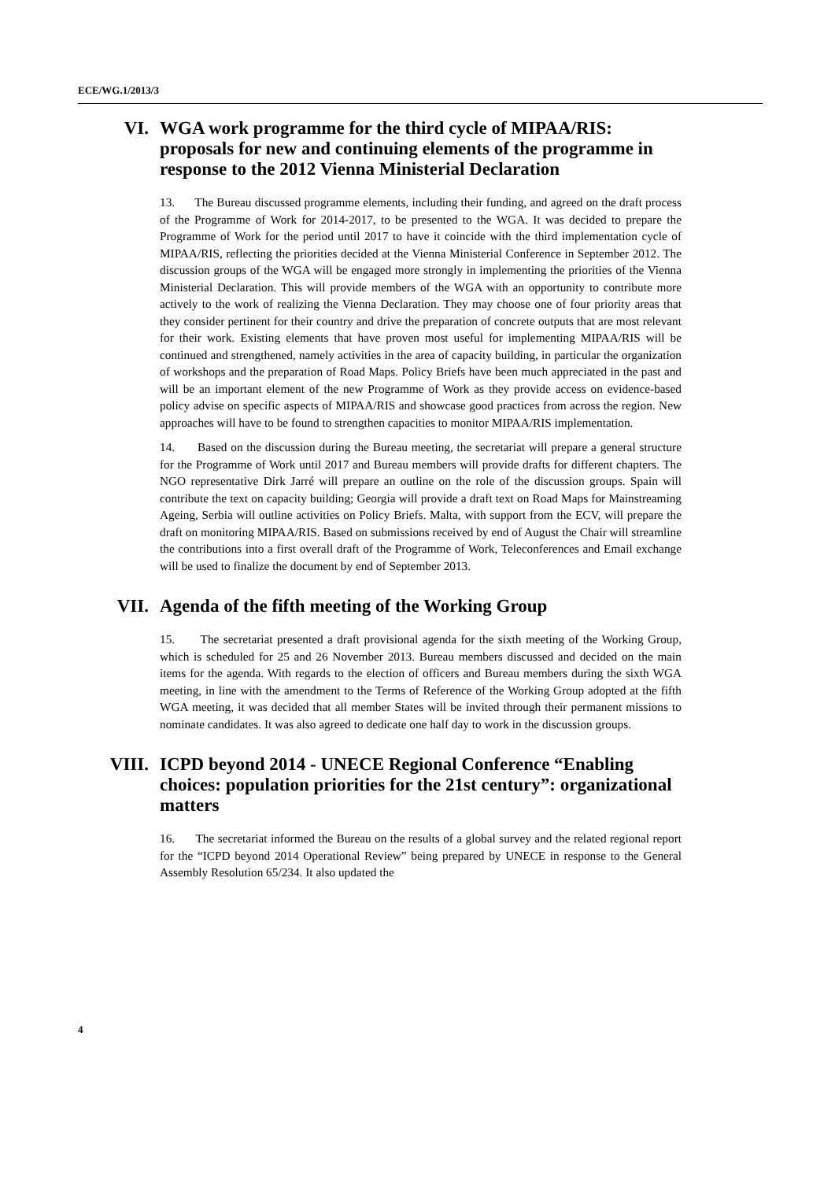ECE/WG.1/2013/3
VI. WGA work programme for the third cycle of MIPAA/RIS: proposals for new and continuing elements of the programme in response to the 2012 Vienna Ministerial Declaration
13. The Bureau discussed programme elements, including their funding, and agreed on the draft process of the Programme of Work for 2014-2017, to be presented to the WGA. It was decided to prepare the Programme of Work for the period until 2017 to have it coincide with the third implementation cycle of MIPAA/RIS, reflecting the priorities decided at the Vienna Ministerial Conference in September 2012. The discussion groups of the WGA will be engaged more strongly in implementing the priorities of the Vienna Ministerial Declaration. This will provide members of the WGA with an opportunity to contribute more actively to the work of realizing the Vienna Declaration. They may choose one of four priority areas that they consider pertinent for their country and drive the preparation of concrete outputs that are most relevant for their work. Existing elements that have proven most useful for implementing MIPAA/RIS will be continued and strengthened, namely activities in the area of capacity building, in particular the organization of workshops and the preparation of Road Maps. Policy Briefs have been much appreciated in the past and will be an important element of the new Programme of Work as they provide access on evidence-based policy advise on specific aspects of MIPAA/RIS and showcase good practices from across the region. New approaches will have to be found to strengthen capacities to monitor MIPAA/RIS implementation.
14. Based on the discussion during the Bureau meeting, the secretariat will prepare a general structure for the Programme of Work until 2017 and Bureau members will provide drafts for different chapters. The NGO representative Dirk Jarré will prepare an outline on the role of the discussion groups. Spain will contribute the text on capacity building; Georgia will provide a draft text on Road Maps for Mainstreaming Ageing, Serbia will outline activities on Policy Briefs. Malta, with support from the ECV, will prepare the draft on monitoring MIPAA/RIS. Based on submissions received by end of August the Chair will streamline the contributions into a first overall draft of the Programme of Work, Teleconferences and Email exchange will be used to finalize the document by end of September 2013.
VII. Agenda of the fifth meeting of the Working Group
15. The secretariat presented a draft provisional agenda for the sixth meeting of the Working Group, which is scheduled for 25 and 26 November 2013. Bureau members discussed and decided on the main items for the agenda. With regards to the election of officers and Bureau members during the sixth WGA meeting, in line with the amendment to the Terms of Reference of the Working Group adopted at the fifth WGA meeting, it was decided that all member States will be invited through their permanent missions to nominate candidates. It was also agreed to dedicate one half day to work in the discussion groups.
VIII. ICPD beyond 2014 - UNECE Regional Conference “Enabling choices: population priorities for the 21st century”: organizational matters
16. The secretariat informed the Bureau on the results of a global survey and the related regional report for the “ICPD beyond 2014 Operational Review” being prepared by UNECE in response to the General Assembly Resolution 65/234. It also updated the
4